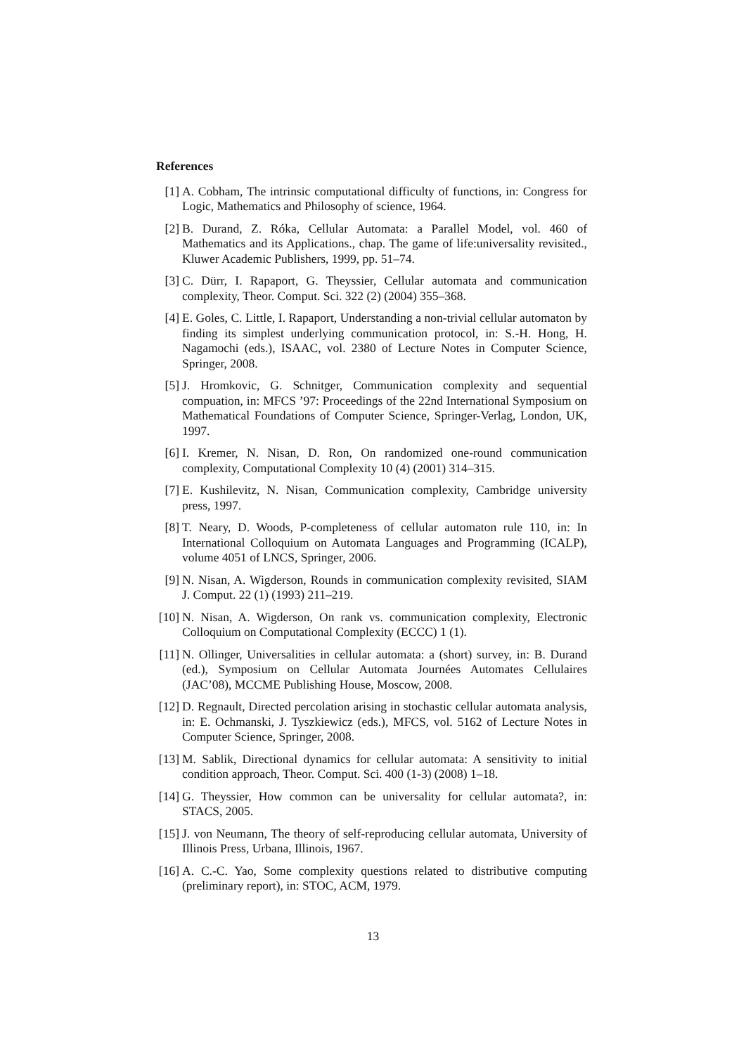References
[1] A. Cobham, The intrinsic computational difficulty of functions, in: Congress for Logic, Mathematics and Philosophy of science, 1964.
[2] B. Durand, Z. Róka, Cellular Automata: a Parallel Model, vol. 460 of Mathematics and its Applications., chap. The game of life:universality revisited., Kluwer Academic Publishers, 1999, pp. 51–74.
[3] C. Dürr, I. Rapaport, G. Theyssier, Cellular automata and communication complexity, Theor. Comput. Sci. 322 (2) (2004) 355–368.
[4] E. Goles, C. Little, I. Rapaport, Understanding a non-trivial cellular automaton by finding its simplest underlying communication protocol, in: S.-H. Hong, H. Nagamochi (eds.), ISAAC, vol. 2380 of Lecture Notes in Computer Science, Springer, 2008.
[5] J. Hromkovic, G. Schnitger, Communication complexity and sequential compuation, in: MFCS ’97: Proceedings of the 22nd International Symposium on Mathematical Foundations of Computer Science, Springer-Verlag, London, UK, 1997.
[6] I. Kremer, N. Nisan, D. Ron, On randomized one-round communication complexity, Computational Complexity 10 (4) (2001) 314–315.
[7] E. Kushilevitz, N. Nisan, Communication complexity, Cambridge university press, 1997.
[8] T. Neary, D. Woods, P-completeness of cellular automaton rule 110, in: In International Colloquium on Automata Languages and Programming (ICALP), volume 4051 of LNCS, Springer, 2006.
[9] N. Nisan, A. Wigderson, Rounds in communication complexity revisited, SIAM J. Comput. 22 (1) (1993) 211–219.
[10]
N. Nisan, A. Wigderson, On rank vs. communication complexity, Electronic Colloquium on Computational Complexity (ECCC) 1 (1).
[11]
N. Ollinger, Universalities in cellular automata: a (short) survey, in: B. Durand (ed.), Symposium on Cellular Automata Journées Automates Cellulaires (JAC’08), MCCME Publishing House, Moscow, 2008.
[12]
D. Regnault, Directed percolation arising in stochastic cellular automata analysis, in: E. Ochmanski, J. Tyszkiewicz (eds.), MFCS, vol. 5162 of Lecture Notes in Computer Science, Springer, 2008.
[13]
M. Sablik, Directional dynamics for cellular automata: A sensitivity to initial condition approach, Theor. Comput. Sci. 400 (1-3) (2008) 1–18.
[14]
G. Theyssier, How common can be universality for cellular automata?, in: STACS, 2005.
[15]
J. von Neumann, The theory of self-reproducing cellular automata, University of Illinois Press, Urbana, Illinois, 1967.
[16]
A. C.-C. Yao, Some complexity questions related to distributive computing (preliminary report), in: STOC, ACM, 1979.
13